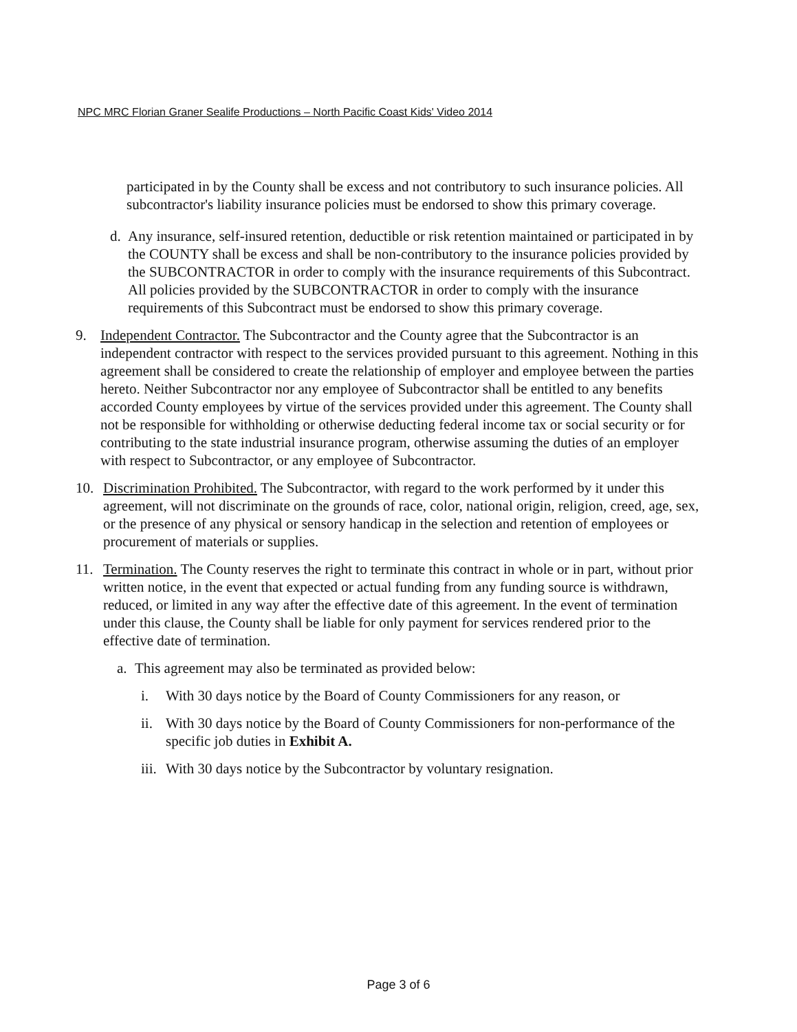NPC MRC Florian Graner Sealife Productions – North Pacific Coast Kids' Video 2014
participated in by the County shall be excess and not contributory to such insurance policies. All subcontractor's liability insurance policies must be endorsed to show this primary coverage.
d. Any insurance, self-insured retention, deductible or risk retention maintained or participated in by the COUNTY shall be excess and shall be non-contributory to the insurance policies provided by the SUBCONTRACTOR in order to comply with the insurance requirements of this Subcontract. All policies provided by the SUBCONTRACTOR in order to comply with the insurance requirements of this Subcontract must be endorsed to show this primary coverage.
9. Independent Contractor. The Subcontractor and the County agree that the Subcontractor is an independent contractor with respect to the services provided pursuant to this agreement. Nothing in this agreement shall be considered to create the relationship of employer and employee between the parties hereto. Neither Subcontractor nor any employee of Subcontractor shall be entitled to any benefits accorded County employees by virtue of the services provided under this agreement. The County shall not be responsible for withholding or otherwise deducting federal income tax or social security or for contributing to the state industrial insurance program, otherwise assuming the duties of an employer with respect to Subcontractor, or any employee of Subcontractor.
10. Discrimination Prohibited. The Subcontractor, with regard to the work performed by it under this agreement, will not discriminate on the grounds of race, color, national origin, religion, creed, age, sex, or the presence of any physical or sensory handicap in the selection and retention of employees or procurement of materials or supplies.
11. Termination. The County reserves the right to terminate this contract in whole or in part, without prior written notice, in the event that expected or actual funding from any funding source is withdrawn, reduced, or limited in any way after the effective date of this agreement. In the event of termination under this clause, the County shall be liable for only payment for services rendered prior to the effective date of termination.
a. This agreement may also be terminated as provided below:
i. With 30 days notice by the Board of County Commissioners for any reason, or
ii.
With 30 days notice by the Board of County Commissioners for non-performance of the specific job duties in Exhibit A.
iii.
With 30 days notice by the Subcontractor by voluntary resignation.
Page 3 of 6